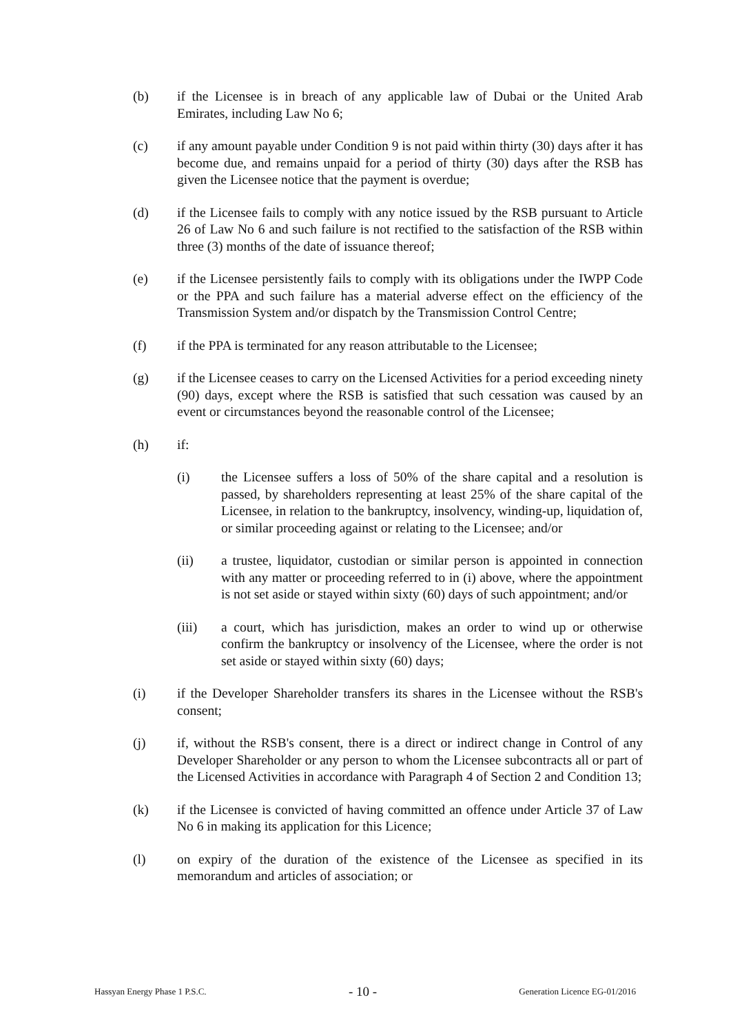(b) if the Licensee is in breach of any applicable law of Dubai or the United Arab Emirates, including Law No 6;
(c) if any amount payable under Condition 9 is not paid within thirty (30) days after it has become due, and remains unpaid for a period of thirty (30) days after the RSB has given the Licensee notice that the payment is overdue;
(d) if the Licensee fails to comply with any notice issued by the RSB pursuant to Article 26 of Law No 6 and such failure is not rectified to the satisfaction of the RSB within three (3) months of the date of issuance thereof;
(e) if the Licensee persistently fails to comply with its obligations under the IWPP Code or the PPA and such failure has a material adverse effect on the efficiency of the Transmission System and/or dispatch by the Transmission Control Centre;
(f) if the PPA is terminated for any reason attributable to the Licensee;
(g) if the Licensee ceases to carry on the Licensed Activities for a period exceeding ninety (90) days, except where the RSB is satisfied that such cessation was caused by an event or circumstances beyond the reasonable control of the Licensee;
(h) if:
(i) the Licensee suffers a loss of 50% of the share capital and a resolution is passed, by shareholders representing at least 25% of the share capital of the Licensee, in relation to the bankruptcy, insolvency, winding-up, liquidation of, or similar proceeding against or relating to the Licensee; and/or
(ii) a trustee, liquidator, custodian or similar person is appointed in connection with any matter or proceeding referred to in (i) above, where the appointment is not set aside or stayed within sixty (60) days of such appointment; and/or
(iii) a court, which has jurisdiction, makes an order to wind up or otherwise confirm the bankruptcy or insolvency of the Licensee, where the order is not set aside or stayed within sixty (60) days;
(i) if the Developer Shareholder transfers its shares in the Licensee without the RSB's consent;
(j) if, without the RSB's consent, there is a direct or indirect change in Control of any Developer Shareholder or any person to whom the Licensee subcontracts all or part of the Licensed Activities in accordance with Paragraph 4 of Section 2 and Condition 13;
(k) if the Licensee is convicted of having committed an offence under Article 37 of Law No 6 in making its application for this Licence;
(l) on expiry of the duration of the existence of the Licensee as specified in its memorandum and articles of association; or
Hassyan Energy Phase 1 P.S.C. - 10 - Generation Licence EG-01/2016